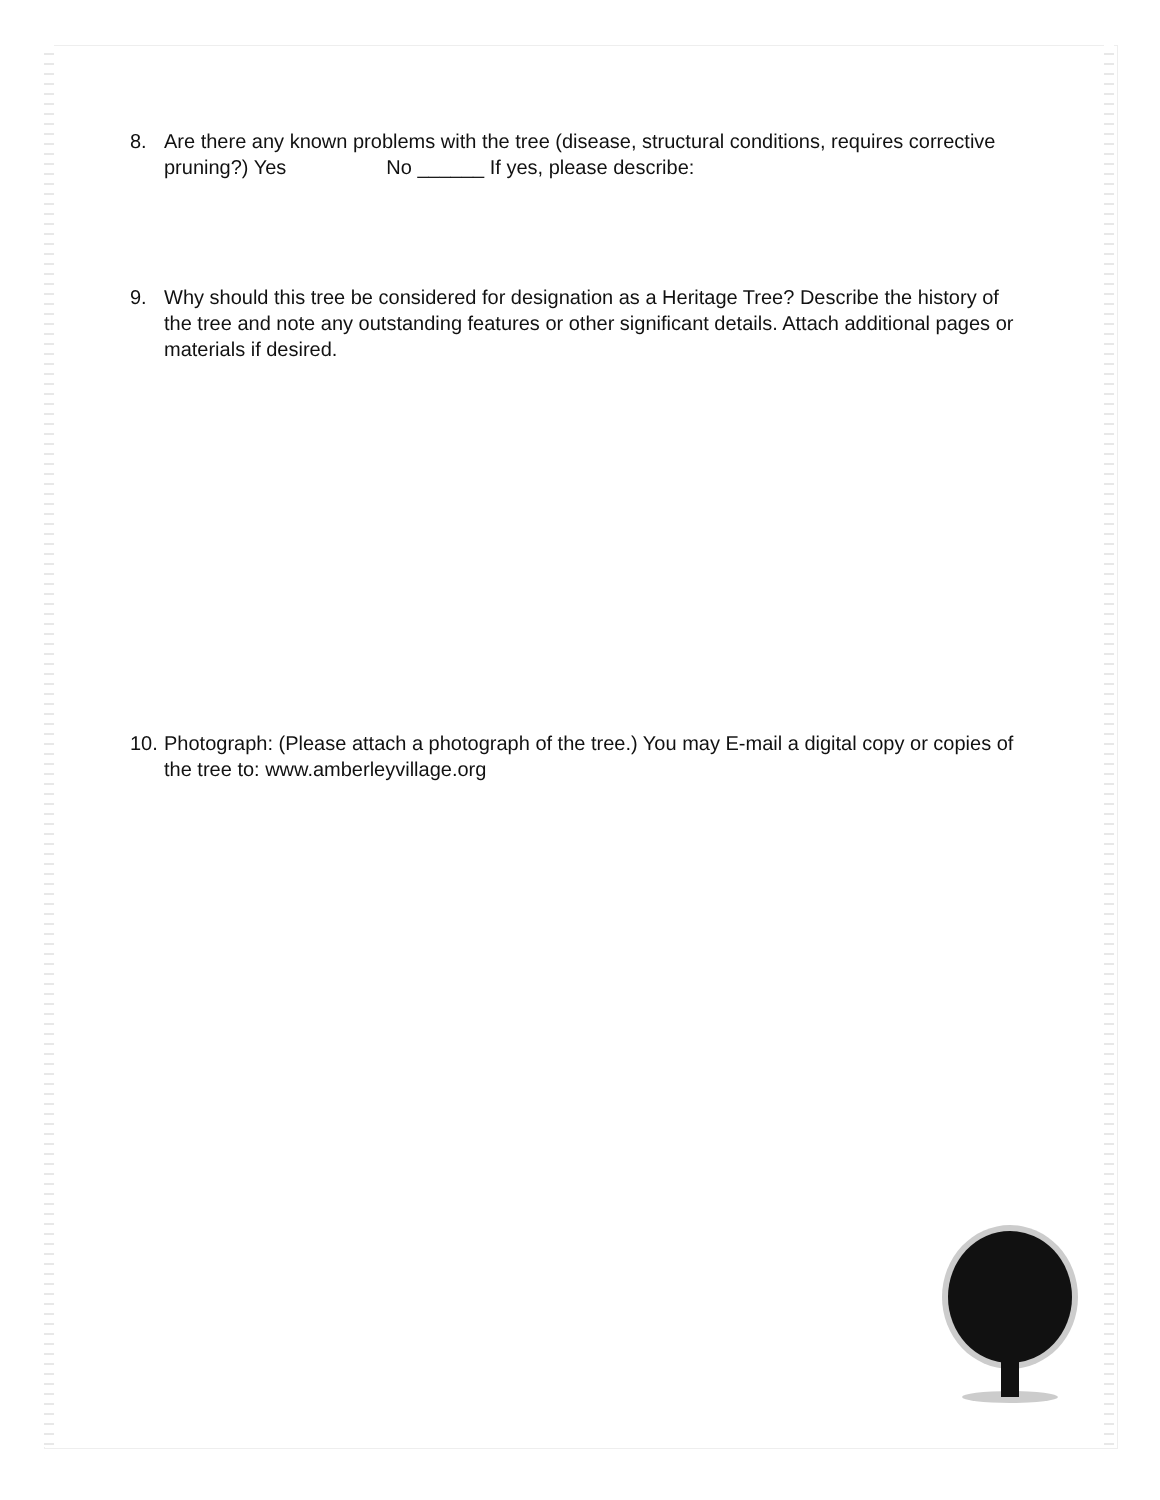8. Are there any known problems with the tree (disease, structural conditions, requires corrective pruning?) Yes No ______ If yes, please describe:
9. Why should this tree be considered for designation as a Heritage Tree? Describe the history of the tree and note any outstanding features or other significant details. Attach additional pages or materials if desired.
10. Photograph: (Please attach a photograph of the tree.) You may E-mail a digital copy or copies of the tree to: www.amberleyvillage.org